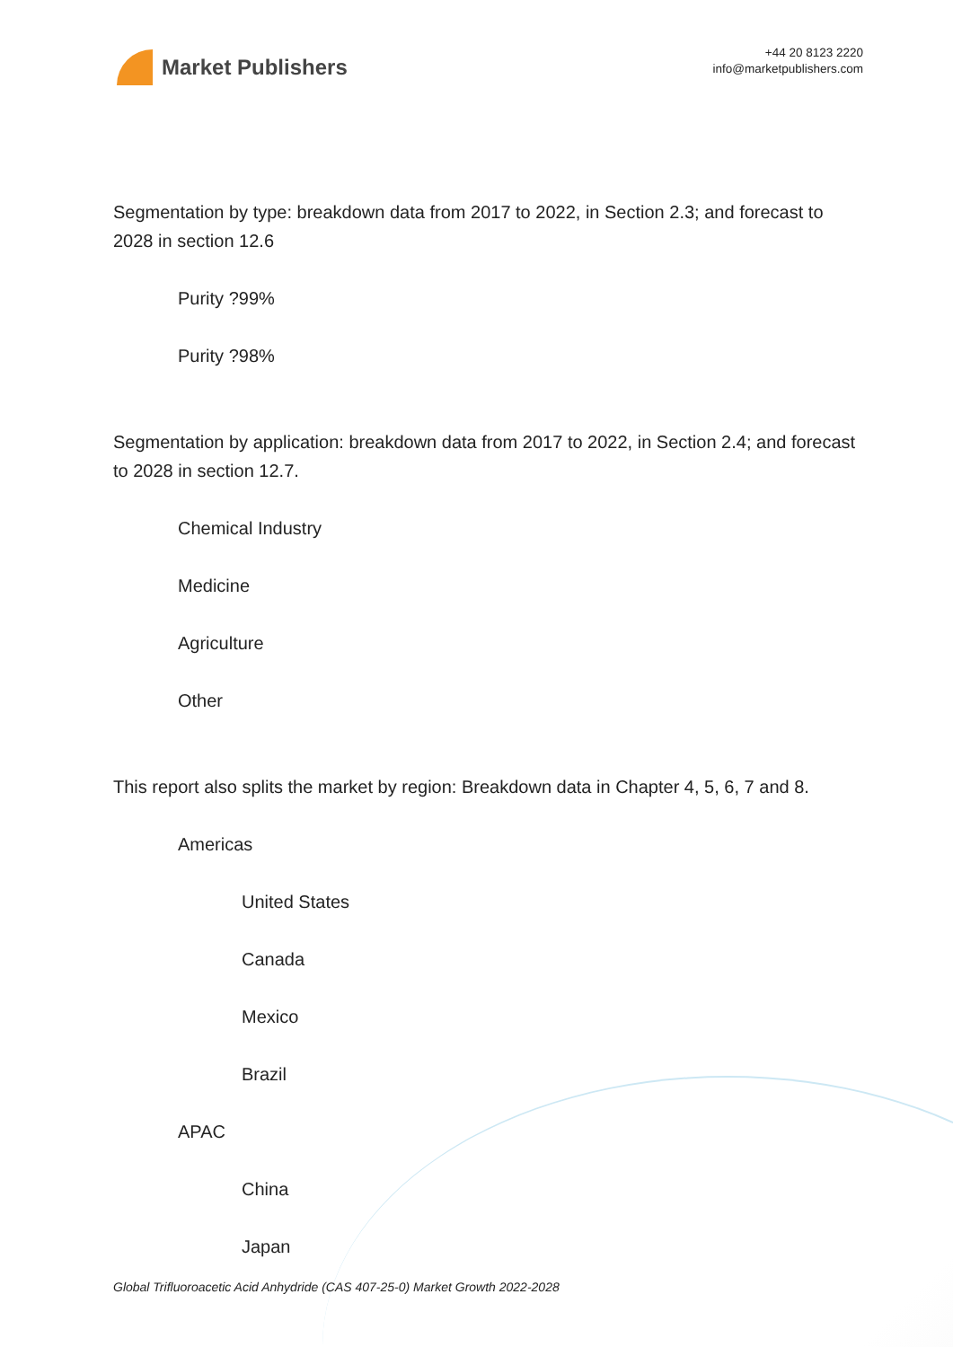Market Publishers
+44 20 8123 2220
info@marketpublishers.com
Segmentation by type: breakdown data from 2017 to 2022, in Section 2.3; and forecast to 2028 in section 12.6
Purity ?99%
Purity ?98%
Segmentation by application: breakdown data from 2017 to 2022, in Section 2.4; and forecast to 2028 in section 12.7.
Chemical Industry
Medicine
Agriculture
Other
This report also splits the market by region: Breakdown data in Chapter 4, 5, 6, 7 and 8.
Americas
United States
Canada
Mexico
Brazil
APAC
China
Japan
Global Trifluoroacetic Acid Anhydride (CAS 407-25-0) Market Growth 2022-2028